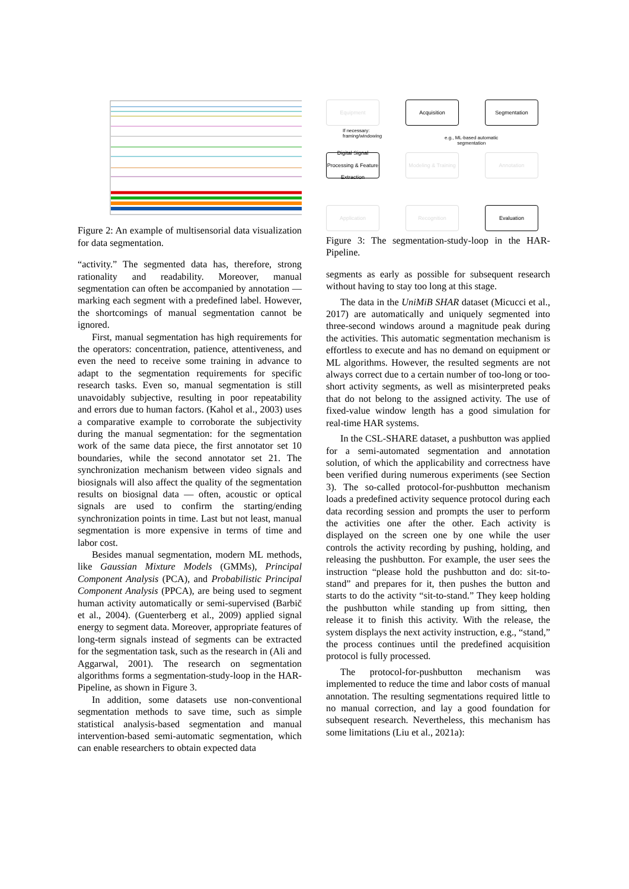Figure 2: An example of multisensorial data visualization for data segmentation.
“activity.” The segmented data has, therefore, strong rationality and readability. Moreover, manual segmentation can often be accompanied by annotation — marking each segment with a predefined label. However, the shortcomings of manual segmentation cannot be ignored.
First, manual segmentation has high requirements for the operators: concentration, patience, attentiveness, and even the need to receive some training in advance to adapt to the segmentation requirements for specific research tasks. Even so, manual segmentation is still unavoidably subjective, resulting in poor repeatability and errors due to human factors. (Kahol et al., 2003) uses a comparative example to corroborate the subjectivity during the manual segmentation: for the segmentation work of the same data piece, the first annotator set 10 boundaries, while the second annotator set 21. The synchronization mechanism between video signals and biosignals will also affect the quality of the segmentation results on biosignal data — often, acoustic or optical signals are used to confirm the starting/ending synchronization points in time. Last but not least, manual segmentation is more expensive in terms of time and labor cost.
Besides manual segmentation, modern ML methods, like Gaussian Mixture Models (GMMs), Principal Component Analysis (PCA), and Probabilistic Principal Component Analysis (PPCA), are being used to segment human activity automatically or semi-supervised (Barbič et al., 2004). (Guenterberg et al., 2009) applied signal energy to segment data. Moreover, appropriate features of long-term signals instead of segments can be extracted for the segmentation task, such as the research in (Ali and Aggarwal, 2001). The research on segmentation algorithms forms a segmentation-study-loop in the HAR-Pipeline, as shown in Figure 3.
In addition, some datasets use non-conventional segmentation methods to save time, such as simple statistical analysis-based segmentation and manual intervention-based semi-automatic segmentation, which can enable researchers to obtain expected data
Equipment Acquisition Segmentation
If necessary:
framing/windowing
e.g., ML-based automatic
segmentation
Digital Signal Processing & Feature Extraction
Modeling & Training
Annotation
Application Recognition Evaluation
Figure 3: The segmentation-study-loop in the HAR-Pipeline.
segments as early as possible for subsequent research without having to stay too long at this stage.
The data in the UniMiB SHAR dataset (Micucci et al., 2017) are automatically and uniquely segmented into three-second windows around a magnitude peak during the activities. This automatic segmentation mechanism is effortless to execute and has no demand on equipment or ML algorithms. However, the resulted segments are not always correct due to a certain number of too-long or too-short activity segments, as well as misinterpreted peaks that do not belong to the assigned activity. The use of fixed-value window length has a good simulation for real-time HAR systems.
In the CSL-SHARE dataset, a pushbutton was applied for a semi-automated segmentation and annotation solution, of which the applicability and correctness have been verified during numerous experiments (see Section 3). The so-called protocol-for-pushbutton mechanism loads a predefined activity sequence protocol during each data recording session and prompts the user to perform the activities one after the other. Each activity is displayed on the screen one by one while the user controls the activity recording by pushing, holding, and releasing the pushbutton. For example, the user sees the instruction “please hold the pushbutton and do: sit-to-stand” and prepares for it, then pushes the button and starts to do the activity “sit-to-stand.” They keep holding the pushbutton while standing up from sitting, then release it to finish this activity. With the release, the system displays the next activity instruction, e.g., “stand,” the process continues until the predefined acquisition protocol is fully processed.
The protocol-for-pushbutton mechanism was implemented to reduce the time and labor costs of manual annotation. The resulting segmentations required little to no manual correction, and lay a good foundation for subsequent research. Nevertheless, this mechanism has some limitations (Liu et al., 2021a):